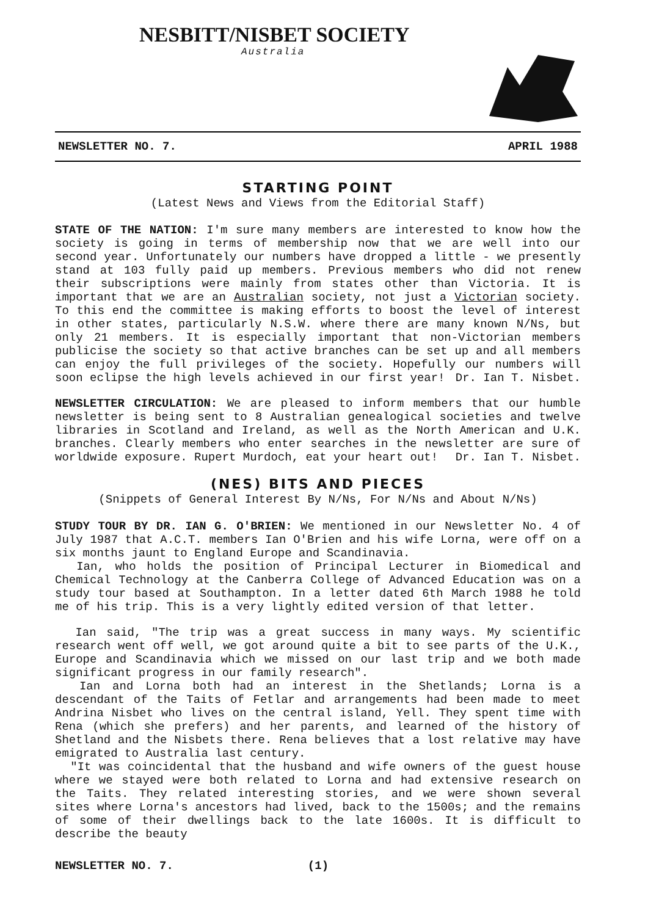NESBITT/NISBET SOCIETY
Australia
NEWSLETTER NO. 7. APRIL 1988
STARTING POINT
(Latest News and Views from the Editorial Staff)
STATE OF THE NATION: I'm sure many members are interested to know how the society is going in terms of membership now that we are well into our second year. Unfortunately our numbers have dropped a little - we presently stand at 103 fully paid up members. Previous members who did not renew their subscriptions were mainly from states other than Victoria. It is important that we are an Australian society, not just a Victorian society. To this end the committee is making efforts to boost the level of interest in other states, particularly N.S.W. where there are many known N/Ns, but only 21 members. It is especially important that non-Victorian members publicise the society so that active branches can be set up and all members can enjoy the full privileges of the society. Hopefully our numbers will soon eclipse the high levels achieved in our first year! Dr. Ian T. Nisbet.
NEWSLETTER CIRCULATION: We are pleased to inform members that our humble newsletter is being sent to 8 Australian genealogical societies and twelve libraries in Scotland and Ireland, as well as the North American and U.K. branches. Clearly members who enter searches in the newsletter are sure of worldwide exposure. Rupert Murdoch, eat your heart out! Dr. Ian T. Nisbet.
(NES) BITS AND PIECES
(Snippets of General Interest By N/Ns, For N/Ns and About N/Ns)
STUDY TOUR BY DR. IAN G. O'BRIEN: We mentioned in our Newsletter No. 4 of July 1987 that A.C.T. members Ian O'Brien and his wife Lorna, were off on a six months jaunt to England Europe and Scandinavia.
Ian, who holds the position of Principal Lecturer in Biomedical and Chemical Technology at the Canberra College of Advanced Education was on a study tour based at Southampton. In a letter dated 6th March 1988 he told me of his trip. This is a very lightly edited version of that letter.
Ian said, "The trip was a great success in many ways. My scientific research went off well, we got around quite a bit to see parts of the U.K., Europe and Scandinavia which we missed on our last trip and we both made significant progress in our family research".
Ian and Lorna both had an interest in the Shetlands; Lorna is a descendant of the Taits of Fetlar and arrangements had been made to meet Andrina Nisbet who lives on the central island, Yell. They spent time with Rena (which she prefers) and her parents, and learned of the history of Shetland and the Nisbets there. Rena believes that a lost relative may have emigrated to Australia last century.
"It was coincidental that the husband and wife owners of the guest house where we stayed were both related to Lorna and had extensive research on the Taits. They related interesting stories, and we were shown several sites where Lorna's ancestors had lived, back to the 1500s; and the remains of some of their dwellings back to the late 1600s. It is difficult to describe the beauty
NEWSLETTER NO. 7. (1)